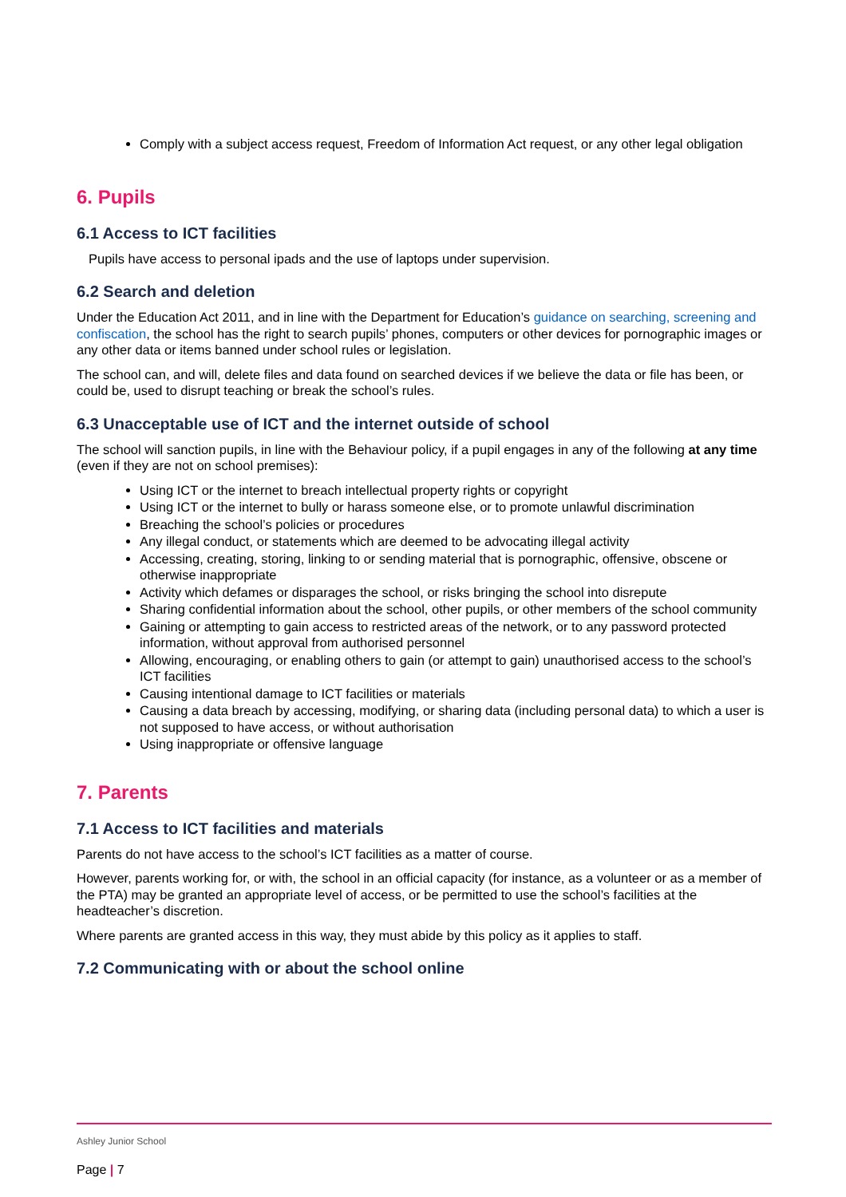Comply with a subject access request, Freedom of Information Act request, or any other legal obligation
6. Pupils
6.1 Access to ICT facilities
Pupils have access to personal ipads and the use of laptops under supervision.
6.2 Search and deletion
Under the Education Act 2011, and in line with the Department for Education’s guidance on searching, screening and confiscation, the school has the right to search pupils’ phones, computers or other devices for pornographic images or any other data or items banned under school rules or legislation.
The school can, and will, delete files and data found on searched devices if we believe the data or file has been, or could be, used to disrupt teaching or break the school’s rules.
6.3 Unacceptable use of ICT and the internet outside of school
The school will sanction pupils, in line with the Behaviour policy, if a pupil engages in any of the following at any time (even if they are not on school premises):
Using ICT or the internet to breach intellectual property rights or copyright
Using ICT or the internet to bully or harass someone else, or to promote unlawful discrimination
Breaching the school’s policies or procedures
Any illegal conduct, or statements which are deemed to be advocating illegal activity
Accessing, creating, storing, linking to or sending material that is pornographic, offensive, obscene or otherwise inappropriate
Activity which defames or disparages the school, or risks bringing the school into disrepute
Sharing confidential information about the school, other pupils, or other members of the school community
Gaining or attempting to gain access to restricted areas of the network, or to any password protected information, without approval from authorised personnel
Allowing, encouraging, or enabling others to gain (or attempt to gain) unauthorised access to the school’s ICT facilities
Causing intentional damage to ICT facilities or materials
Causing a data breach by accessing, modifying, or sharing data (including personal data) to which a user is not supposed to have access, or without authorisation
Using inappropriate or offensive language
7. Parents
7.1 Access to ICT facilities and materials
Parents do not have access to the school’s ICT facilities as a matter of course.
However, parents working for, or with, the school in an official capacity (for instance, as a volunteer or as a member of the PTA) may be granted an appropriate level of access, or be permitted to use the school’s facilities at the headteacher’s discretion.
Where parents are granted access in this way, they must abide by this policy as it applies to staff.
7.2 Communicating with or about the school online
Ashley Junior School
Page | 7